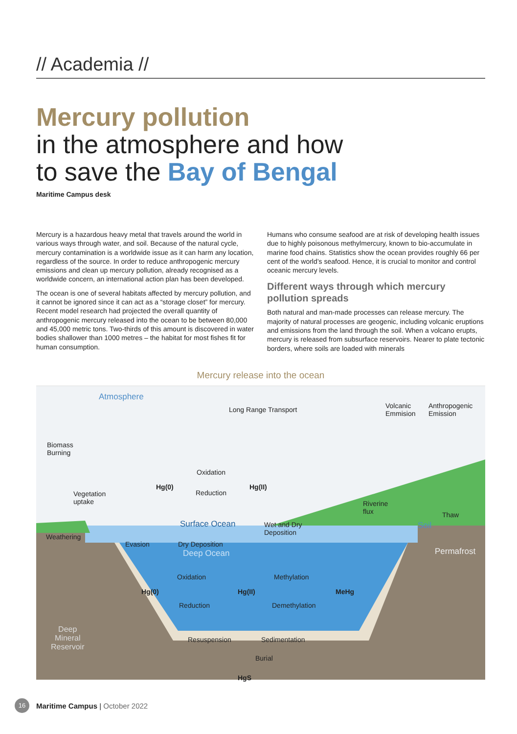// Academia //
Mercury pollution
in the atmosphere and how
to save the Bay of Bengal
Maritime Campus desk
Mercury is a hazardous heavy metal that travels around the world in various ways through water, and soil. Because of the natural cycle, mercury contamination is a worldwide issue as it can harm any location, regardless of the source. In order to reduce anthropogenic mercury emissions and clean up mercury pollution, already recognised as a worldwide concern, an international action plan has been developed.
The ocean is one of several habitats affected by mercury pollution, and it cannot be ignored since it can act as a “storage closet” for mercury. Recent model research had projected the overall quantity of anthropogenic mercury released into the ocean to be between 80,000 and 45,000 metric tons. Two-thirds of this amount is discovered in water bodies shallower than 1000 metres – the habitat for most fishes fit for human consumption.
Humans who consume seafood are at risk of developing health issues due to highly poisonous methylmercury, known to bio-accumulate in marine food chains. Statistics show the ocean provides roughly 66 per cent of the world’s seafood. Hence, it is crucial to monitor and control oceanic mercury levels.
Different ways through which mercury pollution spreads
Both natural and man-made processes can release mercury. The majority of natural processes are geogenic, including volcanic eruptions and emissions from the land through the soil. When a volcano erupts, mercury is released from subsurface reservoirs. Nearer to plate tectonic borders, where soils are loaded with minerals
Mercury release into the ocean
Atmosphere
Long Range Transport Volcanic
Emmision
Anthropogenic
Emission
Biomass
Burning
Vegetation
uptake
Hg(0)
Oxidation
Reduction
Hg(II)
Evasion Dry Deposition
Wet and Dry
Deposition
Riverine
flux Thaw
Weathering
Surface Ocean Soil
Deep Ocean Permafrost
Oxidation Methylation
Hg(0) Hg(II) MeHg
Reduction Demethylation
Deep
Mineral
Reservoir
Resuspension Sedimentation
Burial
HgS
16 Maritime Campus | October 2022